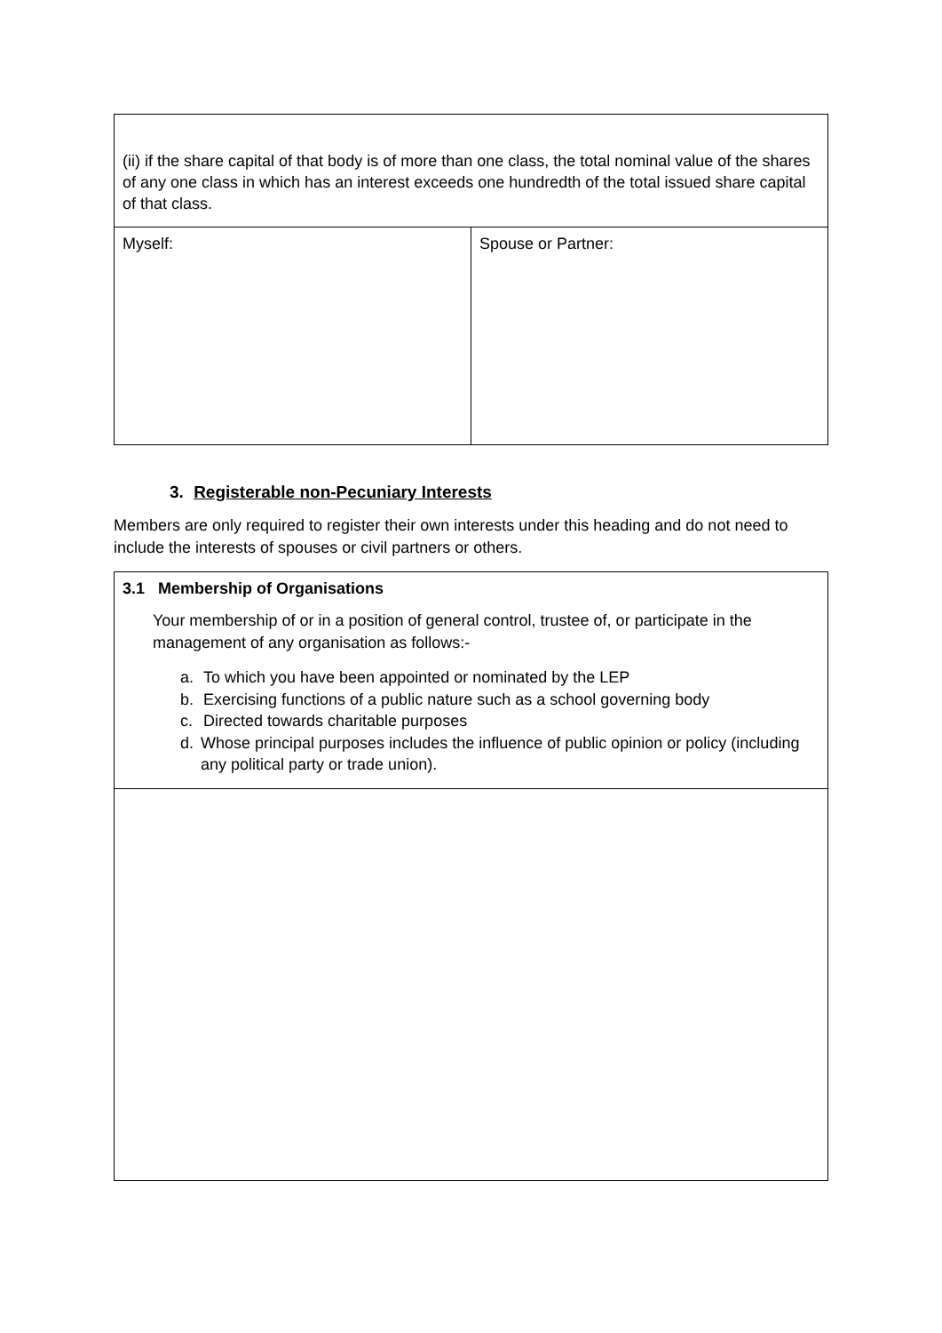| (ii) if the share capital of that body is of more than one class, the total nominal value of the shares of any one class in which has an interest exceeds one hundredth of the total issued share capital of that class. | |
| Myself: | Spouse or Partner: |
3. Registerable non-Pecuniary Interests
Members are only required to register their own interests under this heading and do not need to include the interests of spouses or civil partners or others.
| 3.1 Membership of Organisations Your membership of or in a position of general control, trustee of, or participate in the management of any organisation as follows:- a. To which you have been appointed or nominated by the LEP b. Exercising functions of a public nature such as a school governing body c. Directed towards charitable purposes d. Whose principal purposes includes the influence of public opinion or policy (including any political party or trade union). |